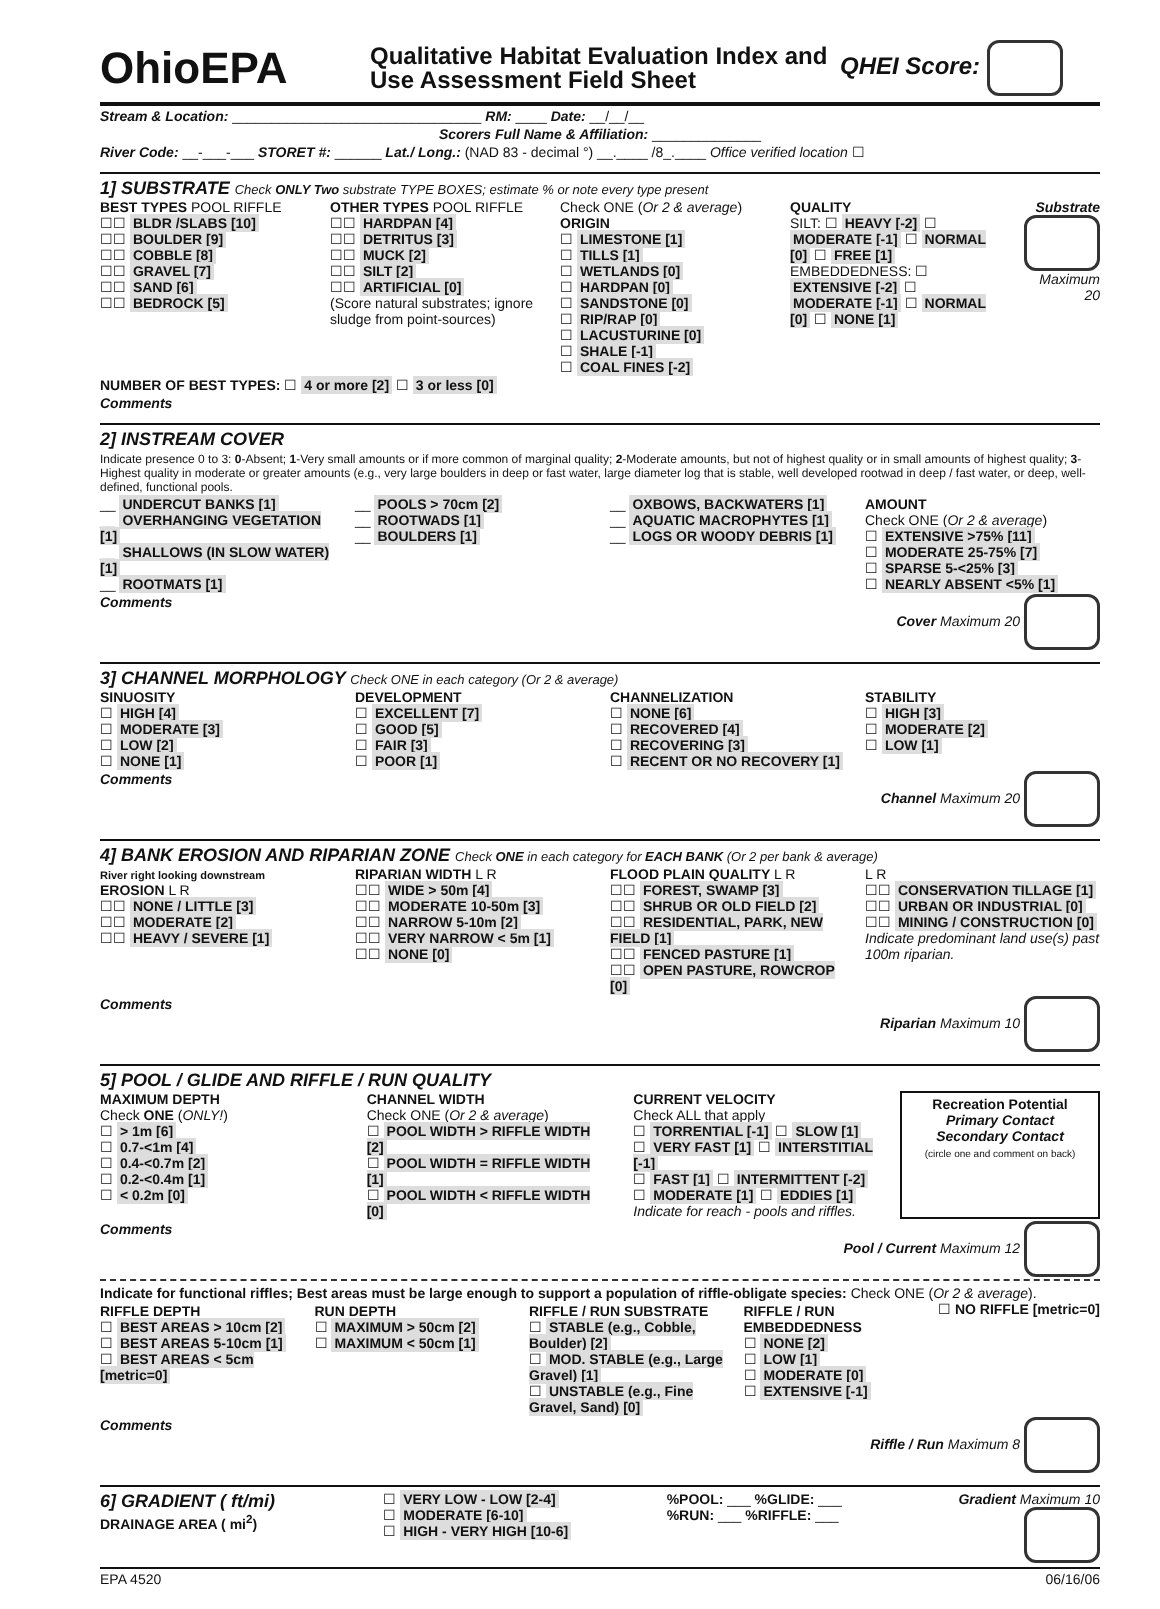OhioEPA
Qualitative Habitat Evaluation Index and Use Assessment Field Sheet
QHEI Score:
Stream & Location: ________________________________ RM: ____ Date: __/__/__
Scorers Full Name & Affiliation: ______________
River Code: __-___-___ STORET #: ______ Lat./ Long.: (NAD 83 - decimal °) __.____ /8_.____ Office verified location ☐
1] SUBSTRATE Check ONLY Two substrate TYPE BOXES; estimate % or note every type present
BEST TYPES POOL RIFFLE
☐☐ BLDR /SLABS [10]
☐☐ BOULDER [9]
☐☐ COBBLE [8]
☐☐ GRAVEL [7]
☐☐ SAND [6]
☐☐ BEDROCK [5]
OTHER TYPES POOL RIFFLE
☐☐ HARDPAN [4]
☐☐ DETRITUS [3]
☐☐ MUCK [2]
☐☐ SILT [2]
☐☐ ARTIFICIAL [0]
(Score natural substrates; ignore sludge from point-sources)
Check ONE (Or 2 & average)
ORIGIN
☐ LIMESTONE [1]
☐ TILLS [1]
☐ WETLANDS [0]
☐ HARDPAN [0]
☐ SANDSTONE [0]
☐ RIP/RAP [0]
☐ LACUSTURINE [0]
☐ SHALE [-1]
☐ COAL FINES [-2]
QUALITY
SILT: ☐ HEAVY [-2] ☐ MODERATE [-1] ☐ NORMAL [0] ☐ FREE [1]
EMBEDDEDNESS: ☐ EXTENSIVE [-2] ☐ MODERATE [-1] ☐ NORMAL [0] ☐ NONE [1]
Substrate
Maximum 20
NUMBER OF BEST TYPES: ☐ 4 or more [2] ☐ 3 or less [0]
Comments
2] INSTREAM COVER
Indicate presence 0 to 3: 0-Absent; 1-Very small amounts or if more common of marginal quality; 2-Moderate amounts, but not of highest quality or in small amounts of highest quality; 3-Highest quality in moderate or greater amounts (e.g., very large boulders in deep or fast water, large diameter log that is stable, well developed rootwad in deep / fast water, or deep, well-defined, functional pools.
__ UNDERCUT BANKS [1]
__ OVERHANGING VEGETATION [1]
__ SHALLOWS (IN SLOW WATER) [1]
__ ROOTMATS [1]
__ POOLS > 70cm [2]
__ ROOTWADS [1]
__ BOULDERS [1]
__ OXBOWS, BACKWATERS [1]
__ AQUATIC MACROPHYTES [1]
__ LOGS OR WOODY DEBRIS [1]
AMOUNT
Check ONE (Or 2 & average)
☐ EXTENSIVE >75% [11]
☐ MODERATE 25-75% [7]
☐ SPARSE 5-<25% [3]
☐ NEARLY ABSENT <5% [1]
Comments Cover Maximum 20
3] CHANNEL MORPHOLOGY Check ONE in each category (Or 2 & average)
SINUOSITY
☐ HIGH [4]
☐ MODERATE [3]
☐ LOW [2]
☐ NONE [1]
DEVELOPMENT
☐ EXCELLENT [7]
☐ GOOD [5]
☐ FAIR [3]
☐ POOR [1]
CHANNELIZATION
☐ NONE [6]
☐ RECOVERED [4]
☐ RECOVERING [3]
☐ RECENT OR NO RECOVERY [1]
STABILITY
☐ HIGH [3]
☐ MODERATE [2]
☐ LOW [1]
Comments Channel Maximum 20
4] BANK EROSION AND RIPARIAN ZONE Check ONE in each category for EACH BANK (Or 2 per bank & average)
River right looking downstream
EROSION L R
☐☐ NONE / LITTLE [3]
☐☐ MODERATE [2]
☐☐ HEAVY / SEVERE [1]
RIPARIAN WIDTH L R
☐☐ WIDE > 50m [4]
☐☐ MODERATE 10-50m [3]
☐☐ NARROW 5-10m [2]
☐☐ VERY NARROW < 5m [1]
☐☐ NONE [0]
FLOOD PLAIN QUALITY L R
☐☐ FOREST, SWAMP [3]
☐☐ SHRUB OR OLD FIELD [2]
☐☐ RESIDENTIAL, PARK, NEW FIELD [1]
☐☐ FENCED PASTURE [1]
☐☐ OPEN PASTURE, ROWCROP [0]
L R
☐☐ CONSERVATION TILLAGE [1]
☐☐ URBAN OR INDUSTRIAL [0]
☐☐ MINING / CONSTRUCTION [0]
Indicate predominant land use(s) past 100m riparian.
Comments Riparian Maximum 10
5] POOL / GLIDE AND RIFFLE / RUN QUALITY
MAXIMUM DEPTH
Check ONE (ONLY!)
☐ > 1m [6]
☐ 0.7-<1m [4]
☐ 0.4-<0.7m [2]
☐ 0.2-<0.4m [1]
☐ < 0.2m [0]
CHANNEL WIDTH
Check ONE (Or 2 & average)
☐ POOL WIDTH > RIFFLE WIDTH [2]
☐ POOL WIDTH = RIFFLE WIDTH [1]
☐ POOL WIDTH < RIFFLE WIDTH [0]
CURRENT VELOCITY
Check ALL that apply
☐ TORRENTIAL [-1] ☐ SLOW [1]
☐ VERY FAST [1] ☐ INTERSTITIAL [-1]
☐ FAST [1] ☐ INTERMITTENT [-2]
☐ MODERATE [1] ☐ EDDIES [1]
Indicate for reach - pools and riffles.
Recreation Potential
Primary Contact
Secondary Contact
(circle one and comment on back)
Comments Pool / Current Maximum 12
Indicate for functional riffles; Best areas must be large enough to support a population of riffle-obligate species: Check ONE (Or 2 & average). ☐ NO RIFFLE [metric=0]
RIFFLE DEPTH
☐ BEST AREAS > 10cm [2]
☐ BEST AREAS 5-10cm [1]
☐ BEST AREAS < 5cm [metric=0]
RUN DEPTH
☐ MAXIMUM > 50cm [2]
☐ MAXIMUM < 50cm [1]
RIFFLE / RUN SUBSTRATE
☐ STABLE (e.g., Cobble, Boulder) [2]
☐ MOD. STABLE (e.g., Large Gravel) [1]
☐ UNSTABLE (e.g., Fine Gravel, Sand) [0]
RIFFLE / RUN EMBEDDEDNESS
☐ NONE [2]
☐ LOW [1]
☐ MODERATE [0]
☐ EXTENSIVE [-1]
Comments Riffle / Run Maximum 8
6] GRADIENT ( ft/mi)
DRAINAGE AREA ( mi<sup>2</sup>)
☐ VERY LOW - LOW [2-4]
☐ MODERATE [6-10]
☐ HIGH - VERY HIGH [10-6]
%POOL: ___ %GLIDE: ___
%RUN: ___ %RIFFLE: ___
Gradient Maximum 10
EPA 4520 06/16/06